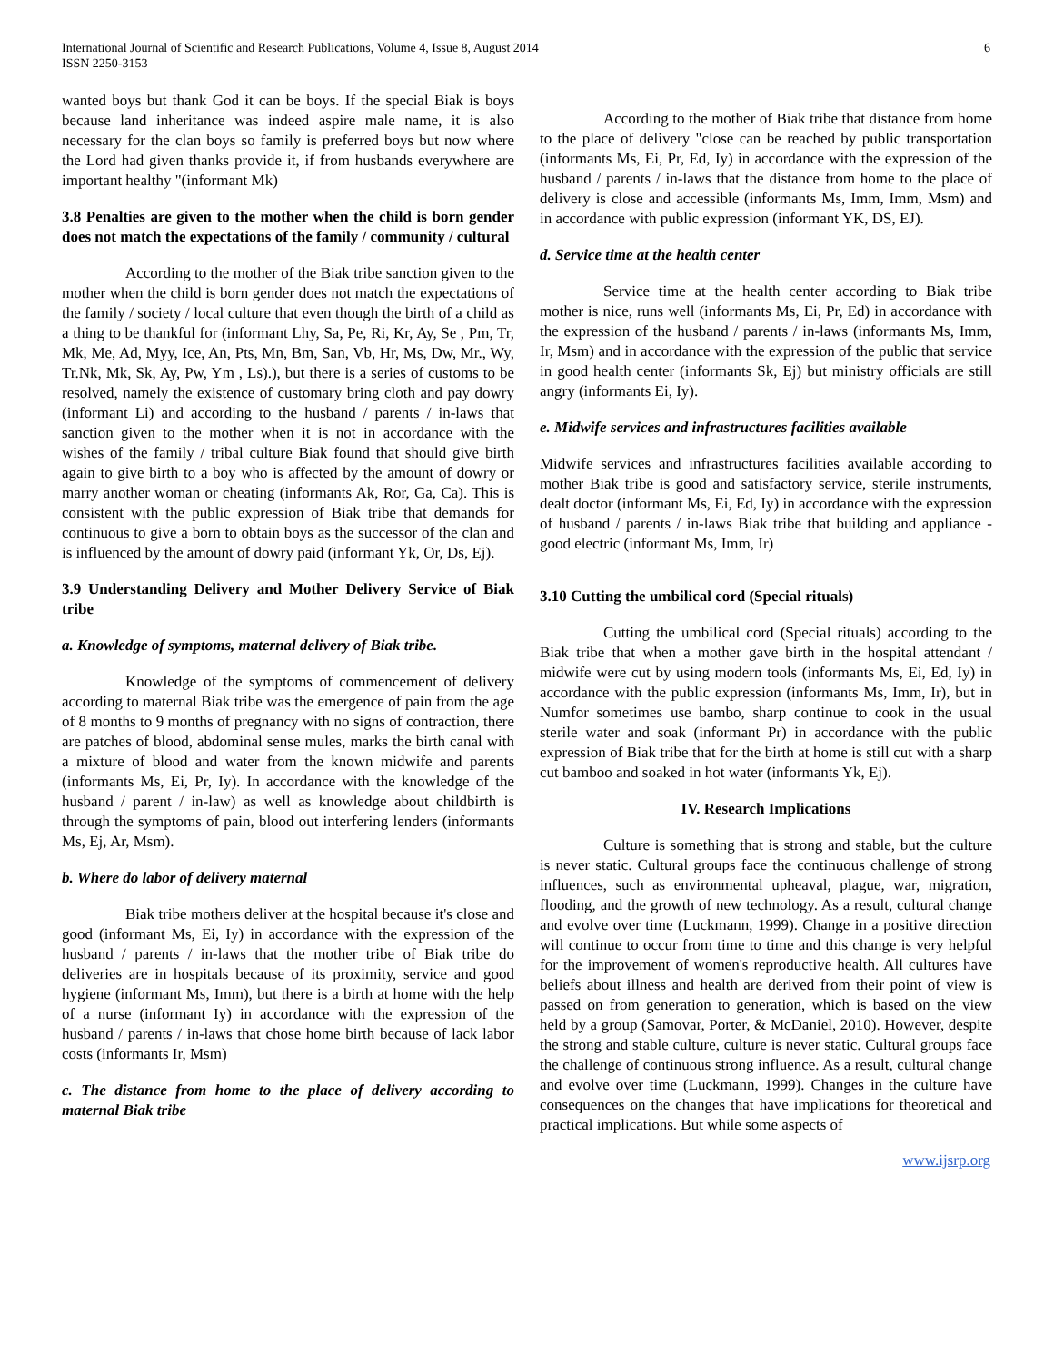International Journal of Scientific and Research Publications, Volume 4, Issue 8, August 2014
ISSN 2250-3153
6
wanted boys but thank God it can be boys. If the special Biak is boys because land inheritance was indeed aspire male name, it is also necessary for the clan boys so family is preferred boys but now where the Lord had given thanks provide it, if from husbands everywhere are important healthy "(informant Mk)
3.8 Penalties are given to the mother when the child is born gender does not match the expectations of the family / community / cultural
According to the mother of the Biak tribe sanction given to the mother when the child is born gender does not match the expectations of the family / society / local culture that even though the birth of a child as a thing to be thankful for (informant Lhy, Sa, Pe, Ri, Kr, Ay, Se , Pm, Tr, Mk, Me, Ad, Myy, Ice, An, Pts, Mn, Bm, San, Vb, Hr, Ms, Dw, Mr., Wy, Tr.Nk, Mk, Sk, Ay, Pw, Ym , Ls).), but there is a series of customs to be resolved, namely the existence of customary bring cloth and pay dowry (informant Li) and according to the husband / parents / in-laws that sanction given to the mother when it is not in accordance with the wishes of the family / tribal culture Biak found that should give birth again to give birth to a boy who is affected by the amount of dowry or marry another woman or cheating (informants Ak, Ror, Ga, Ca). This is consistent with the public expression of Biak tribe that demands for continuous to give a born to obtain boys as the successor of the clan and is influenced by the amount of dowry paid (informant Yk, Or, Ds, Ej).
3.9 Understanding Delivery and Mother Delivery Service of Biak tribe
a. Knowledge of symptoms, maternal delivery of Biak tribe.
Knowledge of the symptoms of commencement of delivery according to maternal Biak tribe was the emergence of pain from the age of 8 months to 9 months of pregnancy with no signs of contraction, there are patches of blood, abdominal sense mules, marks the birth canal with a mixture of blood and water from the known midwife and parents (informants Ms, Ei, Pr, Iy). In accordance with the knowledge of the husband / parent / in-law) as well as knowledge about childbirth is through the symptoms of pain, blood out interfering lenders (informants Ms, Ej, Ar, Msm).
b. Where do labor of delivery maternal
Biak tribe mothers deliver at the hospital because it's close and good (informant Ms, Ei, Iy) in accordance with the expression of the husband / parents / in-laws that the mother tribe of Biak tribe do deliveries are in hospitals because of its proximity, service and good hygiene (informant Ms, Imm), but there is a birth at home with the help of a nurse (informant Iy) in accordance with the expression of the husband / parents / in-laws that chose home birth because of lack labor costs (informants Ir, Msm)
c. The distance from home to the place of delivery according to maternal Biak tribe
According to the mother of Biak tribe that distance from home to the place of delivery "close can be reached by public transportation (informants Ms, Ei, Pr, Ed, Iy) in accordance with the expression of the husband / parents / in-laws that the distance from home to the place of delivery is close and accessible (informants Ms, Imm, Imm, Msm) and in accordance with public expression (informant YK, DS, EJ).
d. Service time at the health center
Service time at the health center according to Biak tribe mother is nice, runs well (informants Ms, Ei, Pr, Ed) in accordance with the expression of the husband / parents / in-laws (informants Ms, Imm, Ir, Msm) and in accordance with the expression of the public that service in good health center (informants Sk, Ej) but ministry officials are still angry (informants Ei, Iy).
e. Midwife services and infrastructures facilities available
Midwife services and infrastructures facilities available according to mother Biak tribe is good and satisfactory service, sterile instruments, dealt doctor (informant Ms, Ei, Ed, Iy) in accordance with the expression of husband / parents / in-laws Biak tribe that building and appliance -good electric (informant Ms, Imm, Ir)
3.10 Cutting the umbilical cord (Special rituals)
Cutting the umbilical cord (Special rituals) according to the Biak tribe that when a mother gave birth in the hospital attendant / midwife were cut by using modern tools (informants Ms, Ei, Ed, Iy) in accordance with the public expression (informants Ms, Imm, Ir), but in Numfor sometimes use bambo, sharp continue to cook in the usual sterile water and soak (informant Pr) in accordance with the public expression of Biak tribe that for the birth at home is still cut with a sharp cut bamboo and soaked in hot water (informants Yk, Ej).
IV. Research Implications
Culture is something that is strong and stable, but the culture is never static. Cultural groups face the continuous challenge of strong influences, such as environmental upheaval, plague, war, migration, flooding, and the growth of new technology. As a result, cultural change and evolve over time (Luckmann, 1999). Change in a positive direction will continue to occur from time to time and this change is very helpful for the improvement of women's reproductive health. All cultures have beliefs about illness and health are derived from their point of view is passed on from generation to generation, which is based on the view held by a group (Samovar, Porter, & McDaniel, 2010). However, despite the strong and stable culture, culture is never static. Cultural groups face the challenge of continuous strong influence. As a result, cultural change and evolve over time (Luckmann, 1999). Changes in the culture have consequences on the changes that have implications for theoretical and practical implications. But while some aspects of
www.ijsrp.org